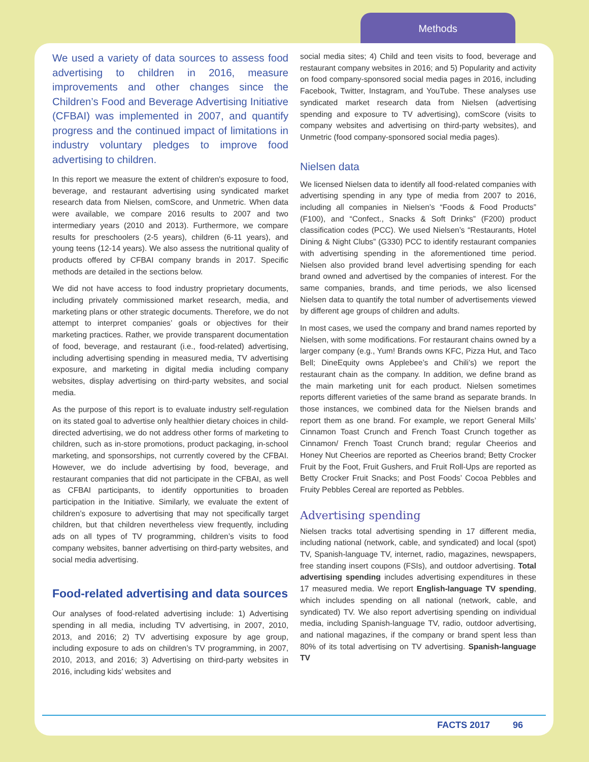Methods
We used a variety of data sources to assess food advertising to children in 2016, measure improvements and other changes since the Children’s Food and Beverage Advertising Initiative (CFBAI) was implemented in 2007, and quantify progress and the continued impact of limitations in industry voluntary pledges to improve food advertising to children.
In this report we measure the extent of children's exposure to food, beverage, and restaurant advertising using syndicated market research data from Nielsen, comScore, and Unmetric. When data were available, we compare 2016 results to 2007 and two intermediary years (2010 and 2013). Furthermore, we compare results for preschoolers (2-5 years), children (6-11 years), and young teens (12-14 years). We also assess the nutritional quality of products offered by CFBAI company brands in 2017. Specific methods are detailed in the sections below.
We did not have access to food industry proprietary documents, including privately commissioned market research, media, and marketing plans or other strategic documents. Therefore, we do not attempt to interpret companies’ goals or objectives for their marketing practices. Rather, we provide transparent documentation of food, beverage, and restaurant (i.e., food-related) advertising, including advertising spending in measured media, TV advertising exposure, and marketing in digital media including company websites, display advertising on third-party websites, and social media.
As the purpose of this report is to evaluate industry self-regulation on its stated goal to advertise only healthier dietary choices in child-directed advertising, we do not address other forms of marketing to children, such as in-store promotions, product packaging, in-school marketing, and sponsorships, not currently covered by the CFBAI. However, we do include advertising by food, beverage, and restaurant companies that did not participate in the CFBAI, as well as CFBAI participants, to identify opportunities to broaden participation in the Initiative. Similarly, we evaluate the extent of children’s exposure to advertising that may not specifically target children, but that children nevertheless view frequently, including ads on all types of TV programming, children’s visits to food company websites, banner advertising on third-party websites, and social media advertising.
Food-related advertising and data sources
Our analyses of food-related advertising include: 1) Advertising spending in all media, including TV advertising, in 2007, 2010, 2013, and 2016; 2) TV advertising exposure by age group, including exposure to ads on children’s TV programming, in 2007, 2010, 2013, and 2016; 3) Advertising on third-party websites in 2016, including kids’ websites and
social media sites; 4) Child and teen visits to food, beverage and restaurant company websites in 2016; and 5) Popularity and activity on food company-sponsored social media pages in 2016, including Facebook, Twitter, Instagram, and YouTube. These analyses use syndicated market research data from Nielsen (advertising spending and exposure to TV advertising), comScore (visits to company websites and advertising on third-party websites), and Unmetric (food company-sponsored social media pages).
Nielsen data
We licensed Nielsen data to identify all food-related companies with advertising spending in any type of media from 2007 to 2016, including all companies in Nielsen’s “Foods & Food Products” (F100), and “Confect., Snacks & Soft Drinks” (F200) product classification codes (PCC). We used Nielsen’s “Restaurants, Hotel Dining & Night Clubs” (G330) PCC to identify restaurant companies with advertising spending in the aforementioned time period. Nielsen also provided brand level advertising spending for each brand owned and advertised by the companies of interest. For the same companies, brands, and time periods, we also licensed Nielsen data to quantify the total number of advertisements viewed by different age groups of children and adults.
In most cases, we used the company and brand names reported by Nielsen, with some modifications. For restaurant chains owned by a larger company (e.g., Yum! Brands owns KFC, Pizza Hut, and Taco Bell; DineEquity owns Applebee’s and Chili’s) we report the restaurant chain as the company. In addition, we define brand as the main marketing unit for each product. Nielsen sometimes reports different varieties of the same brand as separate brands. In those instances, we combined data for the Nielsen brands and report them as one brand. For example, we report General Mills’ Cinnamon Toast Crunch and French Toast Crunch together as Cinnamon/ French Toast Crunch brand; regular Cheerios and Honey Nut Cheerios are reported as Cheerios brand; Betty Crocker Fruit by the Foot, Fruit Gushers, and Fruit Roll-Ups are reported as Betty Crocker Fruit Snacks; and Post Foods’ Cocoa Pebbles and Fruity Pebbles Cereal are reported as Pebbles.
Advertising spending
Nielsen tracks total advertising spending in 17 different media, including national (network, cable, and syndicated) and local (spot) TV, Spanish-language TV, internet, radio, magazines, newspapers, free standing insert coupons (FSIs), and outdoor advertising. Total advertising spending includes advertising expenditures in these 17 measured media. We report English-language TV spending, which includes spending on all national (network, cable, and syndicated) TV. We also report advertising spending on individual media, including Spanish-language TV, radio, outdoor advertising, and national magazines, if the company or brand spent less than 80% of its total advertising on TV advertising. Spanish-language TV
FACTS 2017 96